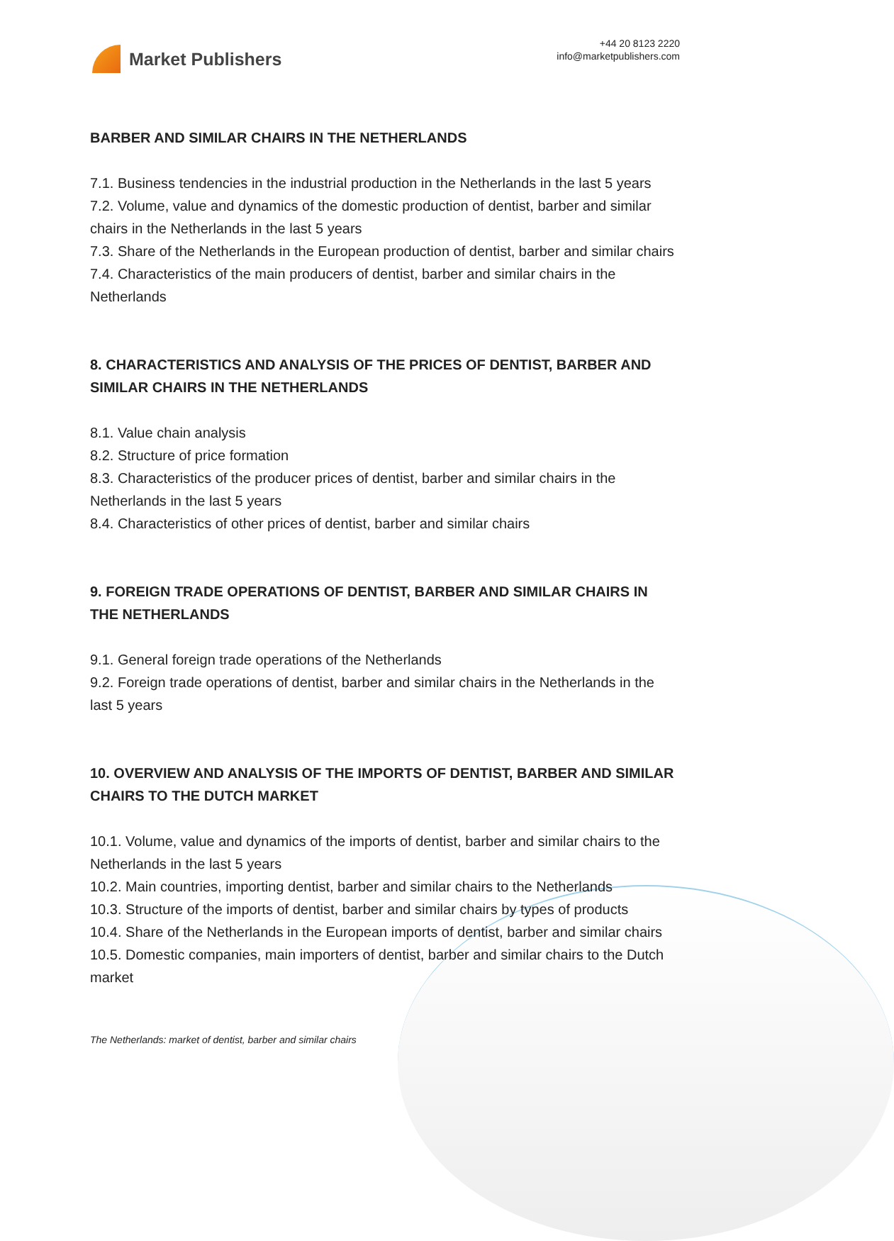Market Publishers
+44 20 8123 2220
info@marketpublishers.com
BARBER AND SIMILAR CHAIRS IN THE NETHERLANDS
7.1. Business tendencies in the industrial production in the Netherlands in the last 5 years
7.2. Volume, value and dynamics of the domestic production of dentist, barber and similar chairs in the Netherlands in the last 5 years
7.3. Share of the Netherlands in the European production of dentist, barber and similar chairs
7.4. Characteristics of the main producers of dentist, barber and similar chairs in the Netherlands
8. CHARACTERISTICS AND ANALYSIS OF THE PRICES OF DENTIST, BARBER AND SIMILAR CHAIRS IN THE NETHERLANDS
8.1. Value chain analysis
8.2. Structure of price formation
8.3. Characteristics of the producer prices of dentist, barber and similar chairs in the Netherlands in the last 5 years
8.4. Characteristics of other prices of dentist, barber and similar chairs
9. FOREIGN TRADE OPERATIONS OF DENTIST, BARBER AND SIMILAR CHAIRS IN THE NETHERLANDS
9.1. General foreign trade operations of the Netherlands
9.2. Foreign trade operations of dentist, barber and similar chairs in the Netherlands in the last 5 years
10. OVERVIEW AND ANALYSIS OF THE IMPORTS OF DENTIST, BARBER AND SIMILAR CHAIRS TO THE DUTCH MARKET
10.1. Volume, value and dynamics of the imports of dentist, barber and similar chairs to the Netherlands in the last 5 years
10.2. Main countries, importing dentist, barber and similar chairs to the Netherlands
10.3. Structure of the imports of dentist, barber and similar chairs by types of products
10.4. Share of the Netherlands in the European imports of dentist, barber and similar chairs
10.5. Domestic companies, main importers of dentist, barber and similar chairs to the Dutch market
The Netherlands: market of dentist, barber and similar chairs